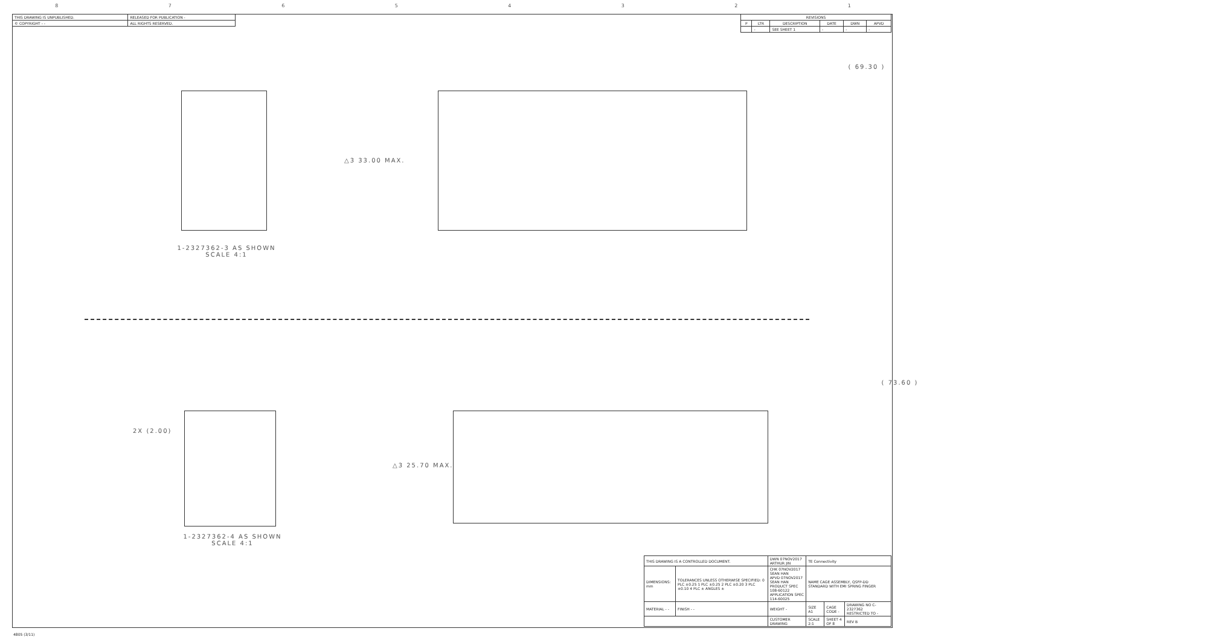87654321
| THIS DRAWING IS UNPUBLISHED. | RELEASED FOR PUBLICATION - |
| © COPYRIGHT - - | ALL RIGHTS RESERVED. |
| REVISIONS | | | | | |
| --- | --- | --- | --- | --- | --- |
| P | LTR | DESCRIPTION | DATE | DWN | APVD |
| | - | SEE SHEET 1 | - | - | - |
( 69.30 )
△3 33.00 MAX.
1-2327362-3 AS SHOWN
SCALE 4:1
( 73.60 )
2X (2.00)
△3 25.70 MAX.
1-2327362-4 AS SHOWN
SCALE 4:1
| THIS DRAWING IS A CONTROLLED DOCUMENT. | | DWN 07NOV2017 ARTHUR JIN | TE Connectivity | | |
| DIMENSIONS: mm | TOLERANCES UNLESS OTHERWISE SPECIFIED: 0 PLC ±0.25 1 PLC ±0.25 2 PLC ±0.20 3 PLC ±0.10 4 PLC ± ANGLES ± | CHK 07NOV2017 SEAN HAN APVD 07NOV2017 SEAN HAN PRODUCT SPEC 108-60122 APPLICATION SPEC 114-60025 | NAME CAGE ASSEMBLY, QSFP-DD STANDARD WITH EMI SPRING FINGER | | |
| MATERIAL - - | FINISH - - | WEIGHT - | SIZE A1 | CAGE CODE - | DRAWING NO C-2327362 RESTRICTED TO - |
| | | CUSTOMER DRAWING | SCALE 2:1 | SHEET 4 OF 8 | REV B |
4805 (3/11)